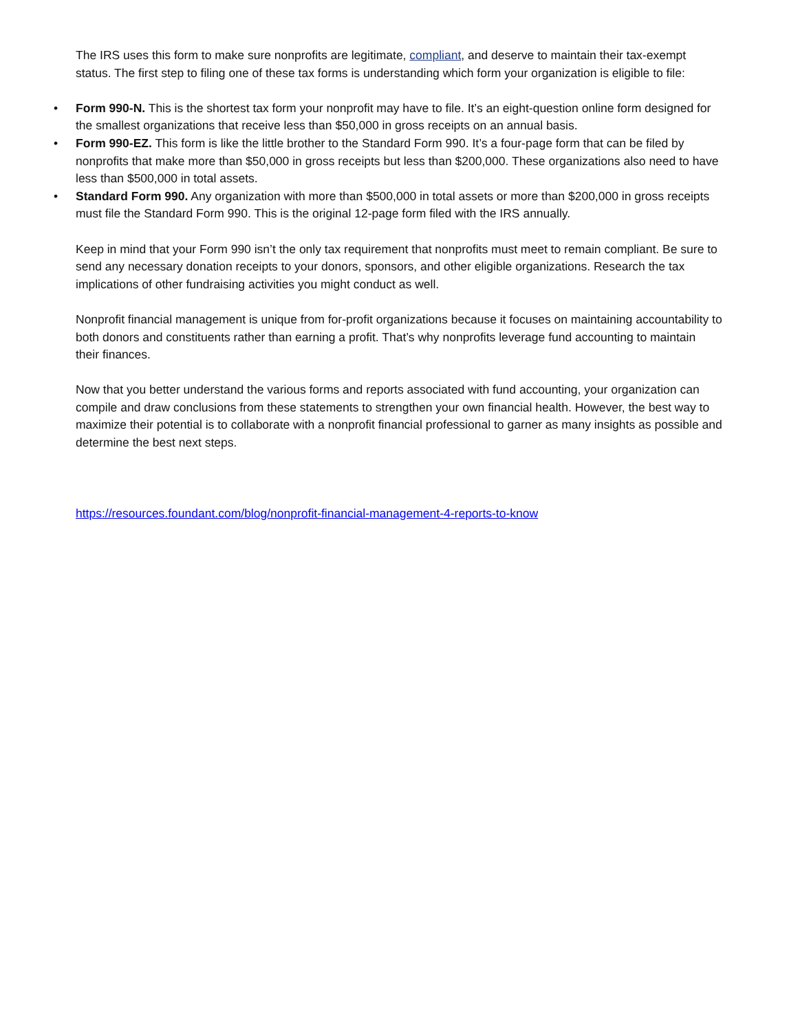The IRS uses this form to make sure nonprofits are legitimate, compliant, and deserve to maintain their tax-exempt status. The first step to filing one of these tax forms is understanding which form your organization is eligible to file:
• Form 990-N. This is the shortest tax form your nonprofit may have to file. It’s an eight-question online form designed for the smallest organizations that receive less than $50,000 in gross receipts on an annual basis.
• Form 990-EZ. This form is like the little brother to the Standard Form 990. It’s a four-page form that can be filed by nonprofits that make more than $50,000 in gross receipts but less than $200,000. These organizations also need to have less than $500,000 in total assets.
• Standard Form 990. Any organization with more than $500,000 in total assets or more than $200,000 in gross receipts must file the Standard Form 990. This is the original 12-page form filed with the IRS annually.
Keep in mind that your Form 990 isn’t the only tax requirement that nonprofits must meet to remain compliant. Be sure to send any necessary donation receipts to your donors, sponsors, and other eligible organizations. Research the tax implications of other fundraising activities you might conduct as well.
Nonprofit financial management is unique from for-profit organizations because it focuses on maintaining accountability to both donors and constituents rather than earning a profit. That’s why nonprofits leverage fund accounting to maintain their finances.
Now that you better understand the various forms and reports associated with fund accounting, your organization can compile and draw conclusions from these statements to strengthen your own financial health. However, the best way to maximize their potential is to collaborate with a nonprofit financial professional to garner as many insights as possible and determine the best next steps.
https://resources.foundant.com/blog/nonprofit-financial-management-4-reports-to-know